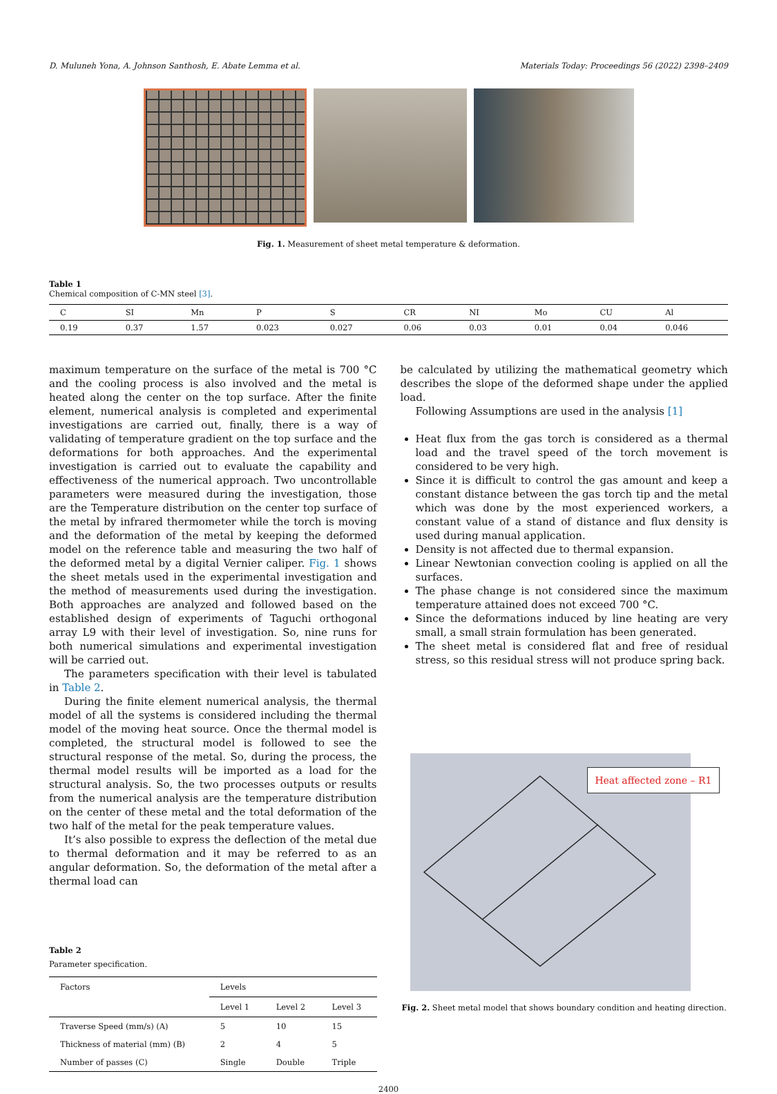D. Muluneh Yona, A. Johnson Santhosh, E. Abate Lemma et al. Materials Today: Proceedings 56 (2022) 2398–2409
Fig. 1. Measurement of sheet metal temperature & deformation.
Table 1
Chemical composition of C-MN steel [3].
| C | SI | Mn | P | S | CR | NI | Mo | CU | Al |
| --- | --- | --- | --- | --- | --- | --- | --- | --- | --- |
| 0.19 | 0.37 | 1.57 | 0.023 | 0.027 | 0.06 | 0.03 | 0.01 | 0.04 | 0.046 |
maximum temperature on the surface of the metal is 700 °C and the cooling process is also involved and the metal is heated along the center on the top surface. After the finite element, numerical analysis is completed and experimental investigations are carried out, finally, there is a way of validating of temperature gradient on the top surface and the deformations for both approaches. And the experimental investigation is carried out to evaluate the capability and effectiveness of the numerical approach. Two uncontrollable parameters were measured during the investigation, those are the Temperature distribution on the center top surface of the metal by infrared thermometer while the torch is moving and the deformation of the metal by keeping the deformed model on the reference table and measuring the two half of the deformed metal by a digital Vernier caliper. Fig. 1 shows the sheet metals used in the experimental investigation and the method of measurements used during the investigation. Both approaches are analyzed and followed based on the established design of experiments of Taguchi orthogonal array L9 with their level of investigation. So, nine runs for both numerical simulations and experimental investigation will be carried out.
The parameters specification with their level is tabulated in Table 2.
During the finite element numerical analysis, the thermal model of all the systems is considered including the thermal model of the moving heat source. Once the thermal model is completed, the structural model is followed to see the structural response of the metal. So, during the process, the thermal model results will be imported as a load for the structural analysis. So, the two processes outputs or results from the numerical analysis are the temperature distribution on the center of these metal and the total deformation of the two half of the metal for the peak temperature values.
It’s also possible to express the deflection of the metal due to thermal deformation and it may be referred to as an angular deformation. So, the deformation of the metal after a thermal load can
Table 2
Parameter specification.
| Factors | Levels | | |
| --- | --- | --- | --- |
| | Level 1 | Level 2 | Level 3 |
| Traverse Speed (mm/s) (A) | 5 | 10 | 15 |
| Thickness of material (mm) (B) | 2 | 4 | 5 |
| Number of passes (C) | Single | Double | Triple |
be calculated by utilizing the mathematical geometry which describes the slope of the deformed shape under the applied load.
Following Assumptions are used in the analysis [1]
Heat flux from the gas torch is considered as a thermal load and the travel speed of the torch movement is considered to be very high.
Since it is difficult to control the gas amount and keep a constant distance between the gas torch tip and the metal which was done by the most experienced workers, a constant value of a stand of distance and flux density is used during manual application.
Density is not affected due to thermal expansion.
Linear Newtonian convection cooling is applied on all the surfaces.
The phase change is not considered since the maximum temperature attained does not exceed 700 °C.
Since the deformations induced by line heating are very small, a small strain formulation has been generated.
The sheet metal is considered flat and free of residual stress, so this residual stress will not produce spring back.
Heat affected zone – R1
Fig. 2. Sheet metal model that shows boundary condition and heating direction.
2400